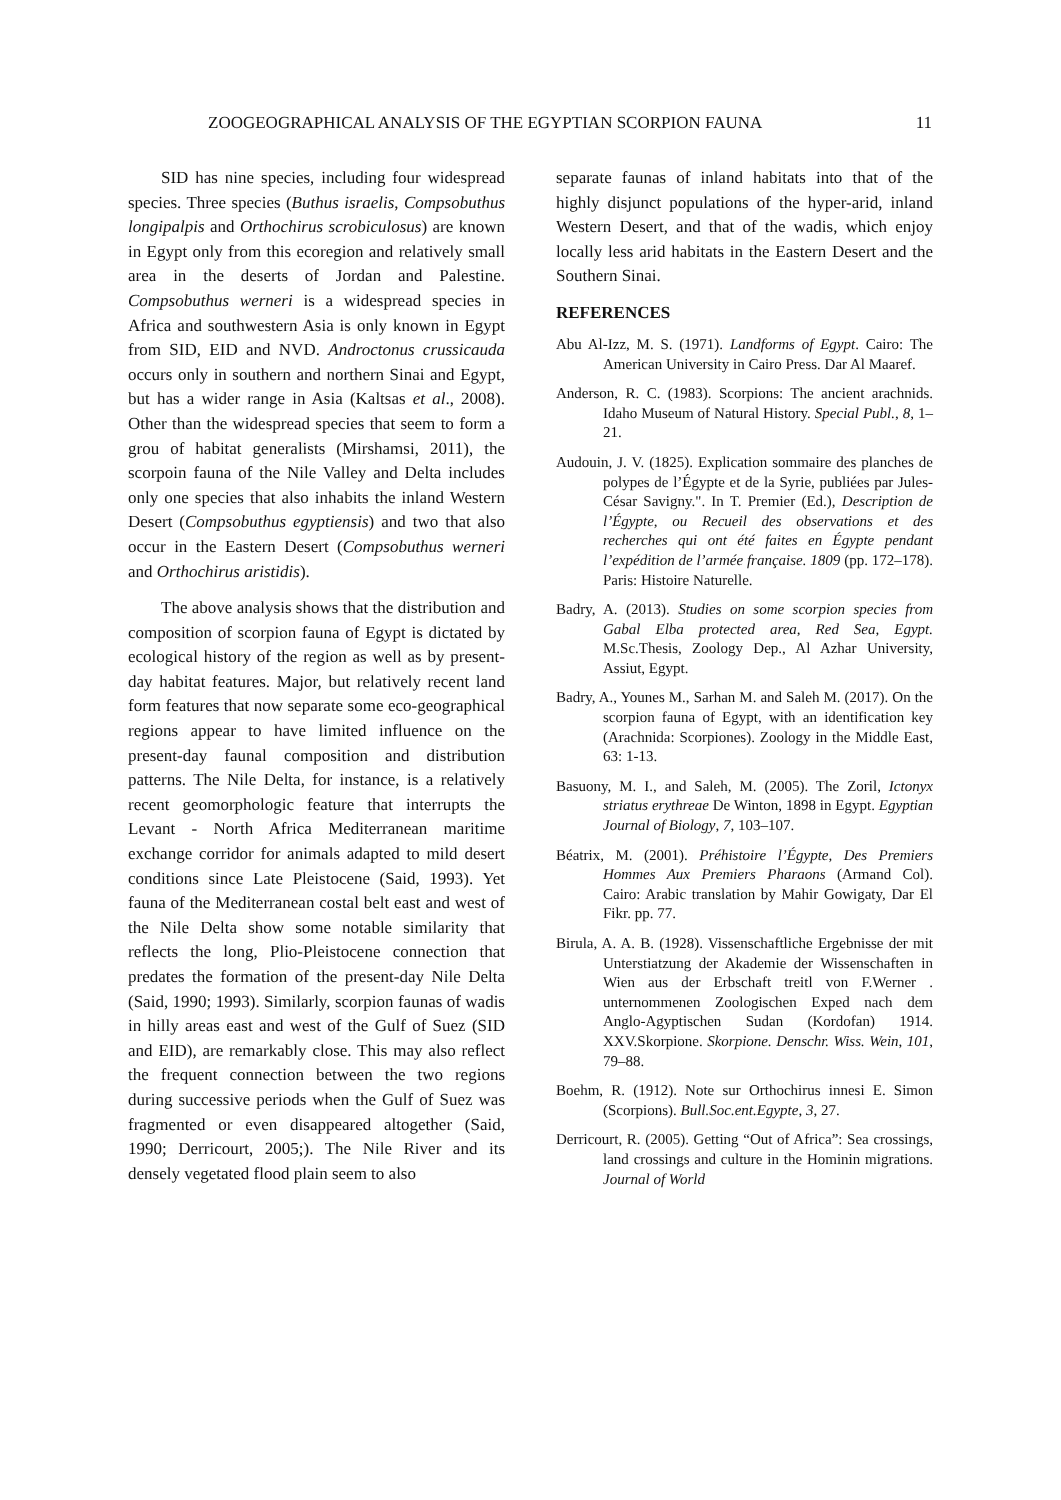ZOOGEOGRAPHICAL ANALYSIS OF THE EGYPTIAN SCORPION FAUNA 11
SID has nine species, including four widespread species. Three species (Buthus israelis, Compsobuthus longipalpis and Orthochirus scrobiculosus) are known in Egypt only from this ecoregion and relatively small area in the deserts of Jordan and Palestine. Compsobuthus werneri is a widespread species in Africa and southwestern Asia is only known in Egypt from SID, EID and NVD. Androctonus crussicauda occurs only in southern and northern Sinai and Egypt, but has a wider range in Asia (Kaltsas et al., 2008). Other than the widespread species that seem to form a grou of habitat generalists (Mirshamsi, 2011), the scorpoin fauna of the Nile Valley and Delta includes only one species that also inhabits the inland Western Desert (Compsobuthus egyptiensis) and two that also occur in the Eastern Desert (Compsobuthus werneri and Orthochirus aristidis).
The above analysis shows that the distribution and composition of scorpion fauna of Egypt is dictated by ecological history of the region as well as by present-day habitat features. Major, but relatively recent land form features that now separate some eco-geographical regions appear to have limited influence on the present-day faunal composition and distribution patterns. The Nile Delta, for instance, is a relatively recent geomorphologic feature that interrupts the Levant - North Africa Mediterranean maritime exchange corridor for animals adapted to mild desert conditions since Late Pleistocene (Said, 1993). Yet fauna of the Mediterranean costal belt east and west of the Nile Delta show some notable similarity that reflects the long, Plio-Pleistocene connection that predates the formation of the present-day Nile Delta (Said, 1990; 1993). Similarly, scorpion faunas of wadis in hilly areas east and west of the Gulf of Suez (SID and EID), are remarkably close. This may also reflect the frequent connection between the two regions during successive periods when the Gulf of Suez was fragmented or even disappeared altogether (Said, 1990; Derricourt, 2005;). The Nile River and its densely vegetated flood plain seem to also
separate faunas of inland habitats into that of the highly disjunct populations of the hyper-arid, inland Western Desert, and that of the wadis, which enjoy locally less arid habitats in the Eastern Desert and the Southern Sinai.
REFERENCES
Abu Al-Izz, M. S. (1971). Landforms of Egypt. Cairo: The American University in Cairo Press. Dar Al Maaref.
Anderson, R. C. (1983). Scorpions: The ancient arachnids. Idaho Museum of Natural History. Special Publ., 8, 1–21.
Audouin, J. V. (1825). Explication sommaire des planches de polypes de l’Égypte et de la Syrie, publiées par Jules-César Savigny.". In T. Premier (Ed.), Description de l’Égypte, ou Recueil des observations et des recherches qui ont été faites en Égypte pendant l’expédition de l’armée française. 1809 (pp. 172–178). Paris: Histoire Naturelle.
Badry, A. (2013). Studies on some scorpion species from Gabal Elba protected area, Red Sea, Egypt. M.Sc.Thesis, Zoology Dep., Al Azhar University, Assiut, Egypt.
Badry, A., Younes M., Sarhan M. and Saleh M. (2017). On the scorpion fauna of Egypt, with an identification key (Arachnida: Scorpiones). Zoology in the Middle East, 63: 1-13.
Basuony, M. I., and Saleh, M. (2005). The Zoril, Ictonyx striatus erythreae De Winton, 1898 in Egypt. Egyptian Journal of Biology, 7, 103–107.
Béatrix, M. (2001). Préhistoire l’Égypte, Des Premiers Hommes Aux Premiers Pharaons (Armand Col). Cairo: Arabic translation by Mahir Gowigaty, Dar El Fikr. pp. 77.
Birula, A. A. B. (1928). Vissenschaftliche Ergebnisse der mit Unterstiatzung der Akademie der Wissenschaften in Wien aus der Erbschaft treitl von F.Werner . unternommenen Zoologischen Exped nach dem Anglo-Agyptischen Sudan (Kordofan) 1914. XXV.Skorpione. Skorpione. Denschr. Wiss. Wein, 101, 79–88.
Boehm, R. (1912). Note sur Orthochirus innesi E. Simon (Scorpions). Bull.Soc.ent.Egypte, 3, 27.
Derricourt, R. (2005). Getting “Out of Africa”: Sea crossings, land crossings and culture in the Hominin migrations. Journal of World